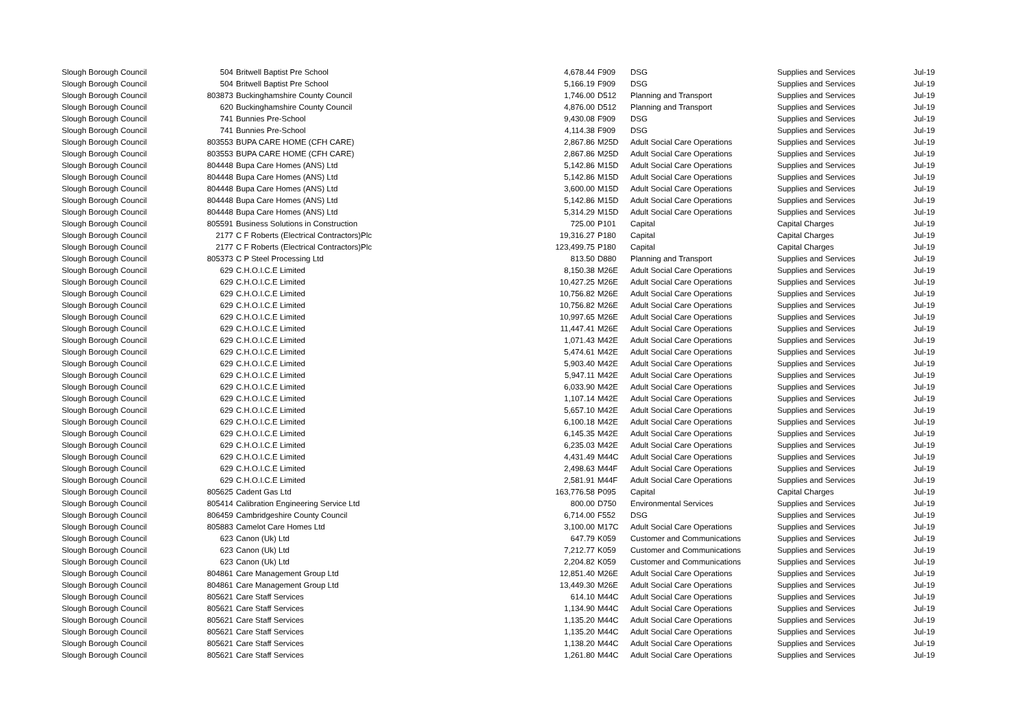| Slough Borough Council | 504 | Britwell Baptist Pre School | 4,678.44 | F909 | DSG | Supplies and Services | Jul-19 |
| Slough Borough Council | 504 | Britwell Baptist Pre School | 5,166.19 | F909 | DSG | Supplies and Services | Jul-19 |
| Slough Borough Council | 803873 | Buckinghamshire County Council | 1,746.00 | D512 | Planning and Transport | Supplies and Services | Jul-19 |
| Slough Borough Council | 620 | Buckinghamshire County Council | 4,876.00 | D512 | Planning and Transport | Supplies and Services | Jul-19 |
| Slough Borough Council | 741 | Bunnies Pre-School | 9,430.08 | F909 | DSG | Supplies and Services | Jul-19 |
| Slough Borough Council | 741 | Bunnies Pre-School | 4,114.38 | F909 | DSG | Supplies and Services | Jul-19 |
| Slough Borough Council | 803553 | BUPA CARE HOME (CFH CARE) | 2,867.86 | M25D | Adult Social Care Operations | Supplies and Services | Jul-19 |
| Slough Borough Council | 803553 | BUPA CARE HOME (CFH CARE) | 2,867.86 | M25D | Adult Social Care Operations | Supplies and Services | Jul-19 |
| Slough Borough Council | 804448 | Bupa Care Homes (ANS) Ltd | 5,142.86 | M15D | Adult Social Care Operations | Supplies and Services | Jul-19 |
| Slough Borough Council | 804448 | Bupa Care Homes (ANS) Ltd | 5,142.86 | M15D | Adult Social Care Operations | Supplies and Services | Jul-19 |
| Slough Borough Council | 804448 | Bupa Care Homes (ANS) Ltd | 3,600.00 | M15D | Adult Social Care Operations | Supplies and Services | Jul-19 |
| Slough Borough Council | 804448 | Bupa Care Homes (ANS) Ltd | 5,142.86 | M15D | Adult Social Care Operations | Supplies and Services | Jul-19 |
| Slough Borough Council | 804448 | Bupa Care Homes (ANS) Ltd | 5,314.29 | M15D | Adult Social Care Operations | Supplies and Services | Jul-19 |
| Slough Borough Council | 805591 | Business Solutions in Construction | 725.00 | P101 | Capital | Capital Charges | Jul-19 |
| Slough Borough Council | 2177 | C F Roberts (Electrical Contractors)Plc | 19,316.27 | P180 | Capital | Capital Charges | Jul-19 |
| Slough Borough Council | 2177 | C F Roberts (Electrical Contractors)Plc | 123,499.75 | P180 | Capital | Capital Charges | Jul-19 |
| Slough Borough Council | 805373 | C P Steel Processing Ltd | 813.50 | D880 | Planning and Transport | Supplies and Services | Jul-19 |
| Slough Borough Council | 629 | C.H.O.I.C.E Limited | 8,150.38 | M26E | Adult Social Care Operations | Supplies and Services | Jul-19 |
| Slough Borough Council | 629 | C.H.O.I.C.E Limited | 10,427.25 | M26E | Adult Social Care Operations | Supplies and Services | Jul-19 |
| Slough Borough Council | 629 | C.H.O.I.C.E Limited | 10,756.82 | M26E | Adult Social Care Operations | Supplies and Services | Jul-19 |
| Slough Borough Council | 629 | C.H.O.I.C.E Limited | 10,756.82 | M26E | Adult Social Care Operations | Supplies and Services | Jul-19 |
| Slough Borough Council | 629 | C.H.O.I.C.E Limited | 10,997.65 | M26E | Adult Social Care Operations | Supplies and Services | Jul-19 |
| Slough Borough Council | 629 | C.H.O.I.C.E Limited | 11,447.41 | M26E | Adult Social Care Operations | Supplies and Services | Jul-19 |
| Slough Borough Council | 629 | C.H.O.I.C.E Limited | 1,071.43 | M42E | Adult Social Care Operations | Supplies and Services | Jul-19 |
| Slough Borough Council | 629 | C.H.O.I.C.E Limited | 5,474.61 | M42E | Adult Social Care Operations | Supplies and Services | Jul-19 |
| Slough Borough Council | 629 | C.H.O.I.C.E Limited | 5,903.40 | M42E | Adult Social Care Operations | Supplies and Services | Jul-19 |
| Slough Borough Council | 629 | C.H.O.I.C.E Limited | 5,947.11 | M42E | Adult Social Care Operations | Supplies and Services | Jul-19 |
| Slough Borough Council | 629 | C.H.O.I.C.E Limited | 6,033.90 | M42E | Adult Social Care Operations | Supplies and Services | Jul-19 |
| Slough Borough Council | 629 | C.H.O.I.C.E Limited | 1,107.14 | M42E | Adult Social Care Operations | Supplies and Services | Jul-19 |
| Slough Borough Council | 629 | C.H.O.I.C.E Limited | 5,657.10 | M42E | Adult Social Care Operations | Supplies and Services | Jul-19 |
| Slough Borough Council | 629 | C.H.O.I.C.E Limited | 6,100.18 | M42E | Adult Social Care Operations | Supplies and Services | Jul-19 |
| Slough Borough Council | 629 | C.H.O.I.C.E Limited | 6,145.35 | M42E | Adult Social Care Operations | Supplies and Services | Jul-19 |
| Slough Borough Council | 629 | C.H.O.I.C.E Limited | 6,235.03 | M42E | Adult Social Care Operations | Supplies and Services | Jul-19 |
| Slough Borough Council | 629 | C.H.O.I.C.E Limited | 4,431.49 | M44C | Adult Social Care Operations | Supplies and Services | Jul-19 |
| Slough Borough Council | 629 | C.H.O.I.C.E Limited | 2,498.63 | M44F | Adult Social Care Operations | Supplies and Services | Jul-19 |
| Slough Borough Council | 629 | C.H.O.I.C.E Limited | 2,581.91 | M44F | Adult Social Care Operations | Supplies and Services | Jul-19 |
| Slough Borough Council | 805625 | Cadent Gas Ltd | 163,776.58 | P095 | Capital | Capital Charges | Jul-19 |
| Slough Borough Council | 805414 | Calibration Engineering Service Ltd | 800.00 | D750 | Environmental Services | Supplies and Services | Jul-19 |
| Slough Borough Council | 806459 | Cambridgeshire County Council | 6,714.00 | F552 | DSG | Supplies and Services | Jul-19 |
| Slough Borough Council | 805883 | Camelot Care Homes Ltd | 3,100.00 | M17C | Adult Social Care Operations | Supplies and Services | Jul-19 |
| Slough Borough Council | 623 | Canon (Uk) Ltd | 647.79 | K059 | Customer and Communications | Supplies and Services | Jul-19 |
| Slough Borough Council | 623 | Canon (Uk) Ltd | 7,212.77 | K059 | Customer and Communications | Supplies and Services | Jul-19 |
| Slough Borough Council | 623 | Canon (Uk) Ltd | 2,204.82 | K059 | Customer and Communications | Supplies and Services | Jul-19 |
| Slough Borough Council | 804861 | Care Management Group Ltd | 12,851.40 | M26E | Adult Social Care Operations | Supplies and Services | Jul-19 |
| Slough Borough Council | 804861 | Care Management Group Ltd | 13,449.30 | M26E | Adult Social Care Operations | Supplies and Services | Jul-19 |
| Slough Borough Council | 805621 | Care Staff Services | 614.10 | M44C | Adult Social Care Operations | Supplies and Services | Jul-19 |
| Slough Borough Council | 805621 | Care Staff Services | 1,134.90 | M44C | Adult Social Care Operations | Supplies and Services | Jul-19 |
| Slough Borough Council | 805621 | Care Staff Services | 1,135.20 | M44C | Adult Social Care Operations | Supplies and Services | Jul-19 |
| Slough Borough Council | 805621 | Care Staff Services | 1,135.20 | M44C | Adult Social Care Operations | Supplies and Services | Jul-19 |
| Slough Borough Council | 805621 | Care Staff Services | 1,138.20 | M44C | Adult Social Care Operations | Supplies and Services | Jul-19 |
| Slough Borough Council | 805621 | Care Staff Services | 1,261.80 | M44C | Adult Social Care Operations | Supplies and Services | Jul-19 |